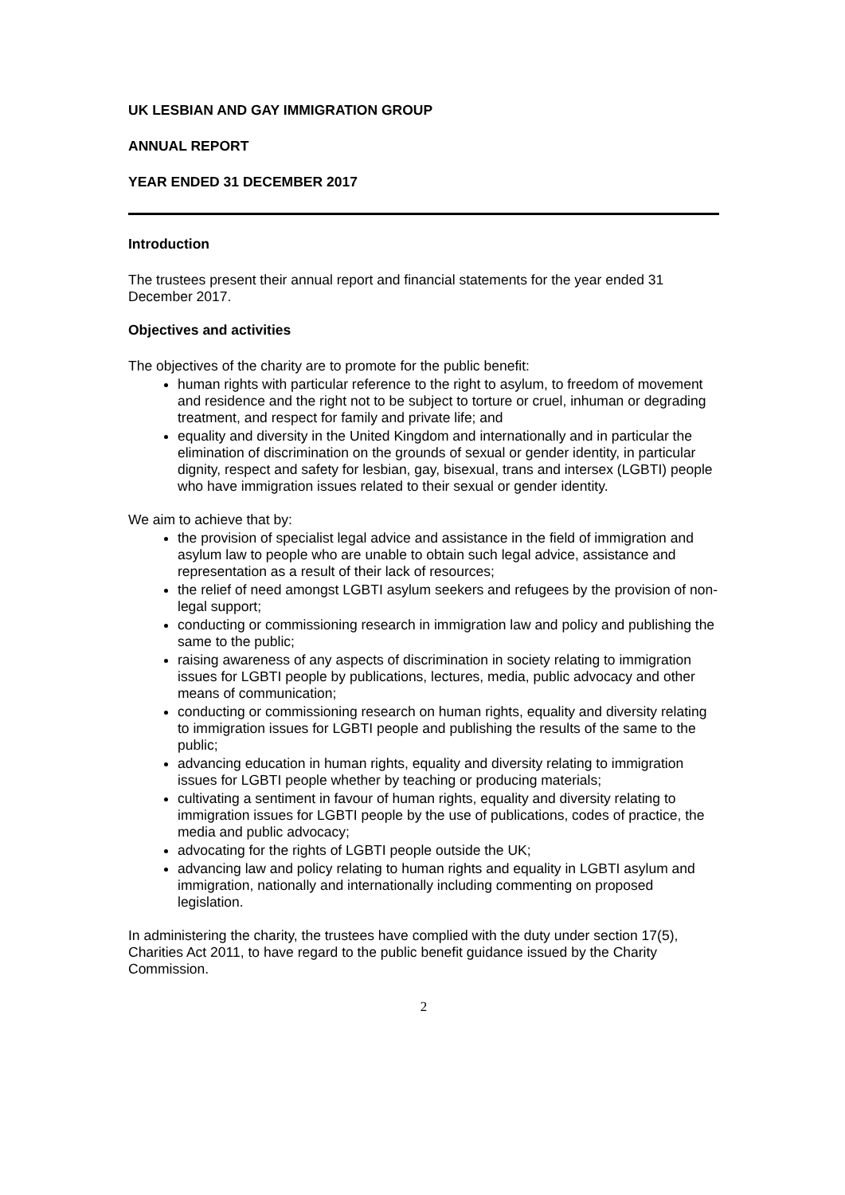UK LESBIAN AND GAY IMMIGRATION GROUP
ANNUAL REPORT
YEAR ENDED 31 DECEMBER 2017
Introduction
The trustees present their annual report and financial statements for the year ended 31 December 2017.
Objectives and activities
The objectives of the charity are to promote for the public benefit:
human rights with particular reference to the right to asylum, to freedom of movement and residence and the right not to be subject to torture or cruel, inhuman or degrading treatment, and respect for family and private life; and
equality and diversity in the United Kingdom and internationally and in particular the elimination of discrimination on the grounds of sexual or gender identity, in particular dignity, respect and safety for lesbian, gay, bisexual, trans and intersex (LGBTI) people who have immigration issues related to their sexual or gender identity.
We aim to achieve that by:
the provision of specialist legal advice and assistance in the field of immigration and asylum law to people who are unable to obtain such legal advice, assistance and representation as a result of their lack of resources;
the relief of need amongst LGBTI asylum seekers and refugees by the provision of non-legal support;
conducting or commissioning research in immigration law and policy and publishing the same to the public;
raising awareness of any aspects of discrimination in society relating to immigration issues for LGBTI people by publications, lectures, media, public advocacy and other means of communication;
conducting or commissioning research on human rights, equality and diversity relating to immigration issues for LGBTI people and publishing the results of the same to the public;
advancing education in human rights, equality and diversity relating to immigration issues for LGBTI people whether by teaching or producing materials;
cultivating a sentiment in favour of human rights, equality and diversity relating to immigration issues for LGBTI people by the use of publications, codes of practice, the media and public advocacy;
advocating for the rights of LGBTI people outside the UK;
advancing law and policy relating to human rights and equality in LGBTI asylum and immigration, nationally and internationally including commenting on proposed legislation.
In administering the charity, the trustees have complied with the duty under section 17(5), Charities Act 2011, to have regard to the public benefit guidance issued by the Charity Commission.
2